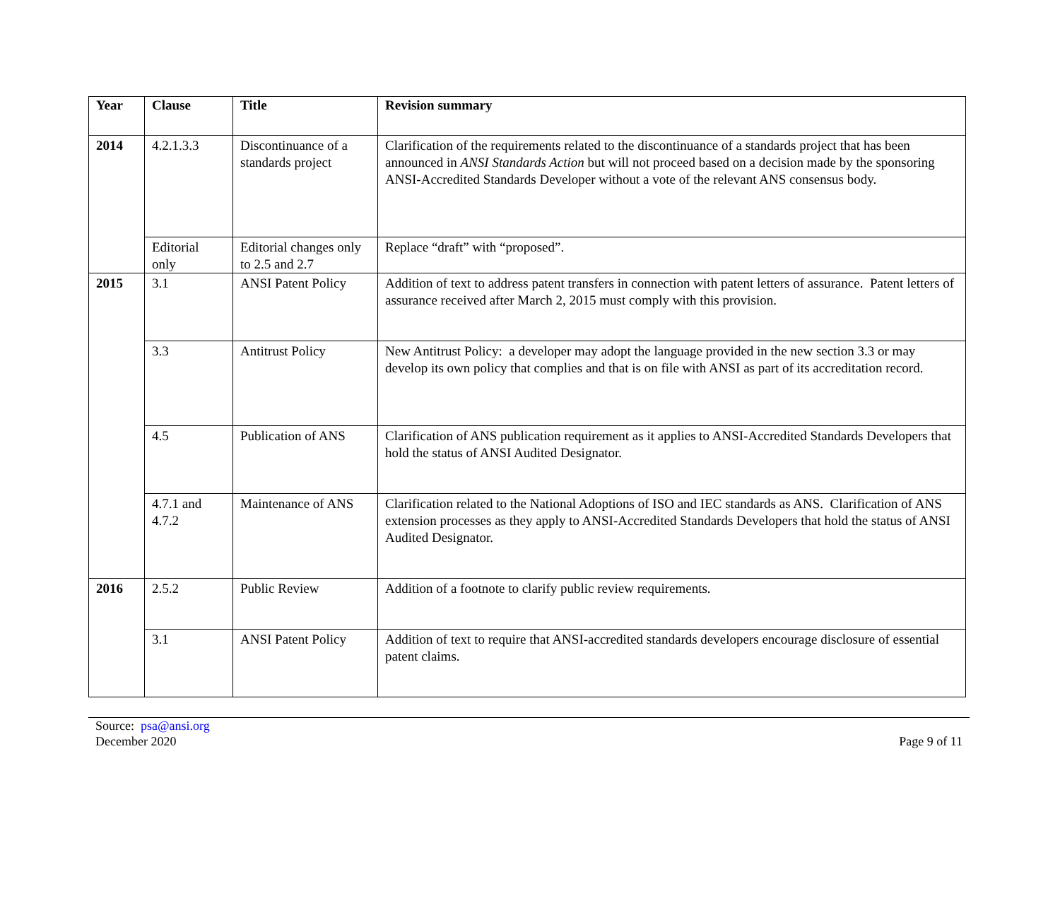| Year | Clause | Title | Revision summary |
| --- | --- | --- | --- |
| 2014 | 4.2.1.3.3 | Discontinuance of a standards project | Clarification of the requirements related to the discontinuance of a standards project that has been announced in ANSI Standards Action but will not proceed based on a decision made by the sponsoring ANSI-Accredited Standards Developer without a vote of the relevant ANS consensus body. |
| | Editorial only | Editorial changes only to 2.5 and 2.7 | Replace “draft” with “proposed”. |
| 2015 | 3.1 | ANSI Patent Policy | Addition of text to address patent transfers in connection with patent letters of assurance. Patent letters of assurance received after March 2, 2015 must comply with this provision. |
| | 3.3 | Antitrust Policy | New Antitrust Policy: a developer may adopt the language provided in the new section 3.3 or may develop its own policy that complies and that is on file with ANSI as part of its accreditation record. |
| | 4.5 | Publication of ANS | Clarification of ANS publication requirement as it applies to ANSI-Accredited Standards Developers that hold the status of ANSI Audited Designator. |
| | 4.7.1 and 4.7.2 | Maintenance of ANS | Clarification related to the National Adoptions of ISO and IEC standards as ANS. Clarification of ANS extension processes as they apply to ANSI-Accredited Standards Developers that hold the status of ANSI Audited Designator. |
| 2016 | 2.5.2 | Public Review | Addition of a footnote to clarify public review requirements. |
| | 3.1 | ANSI Patent Policy | Addition of text to require that ANSI-accredited standards developers encourage disclosure of essential patent claims. |
Source: psa@ansi.org
December 2020
Page 9 of 11